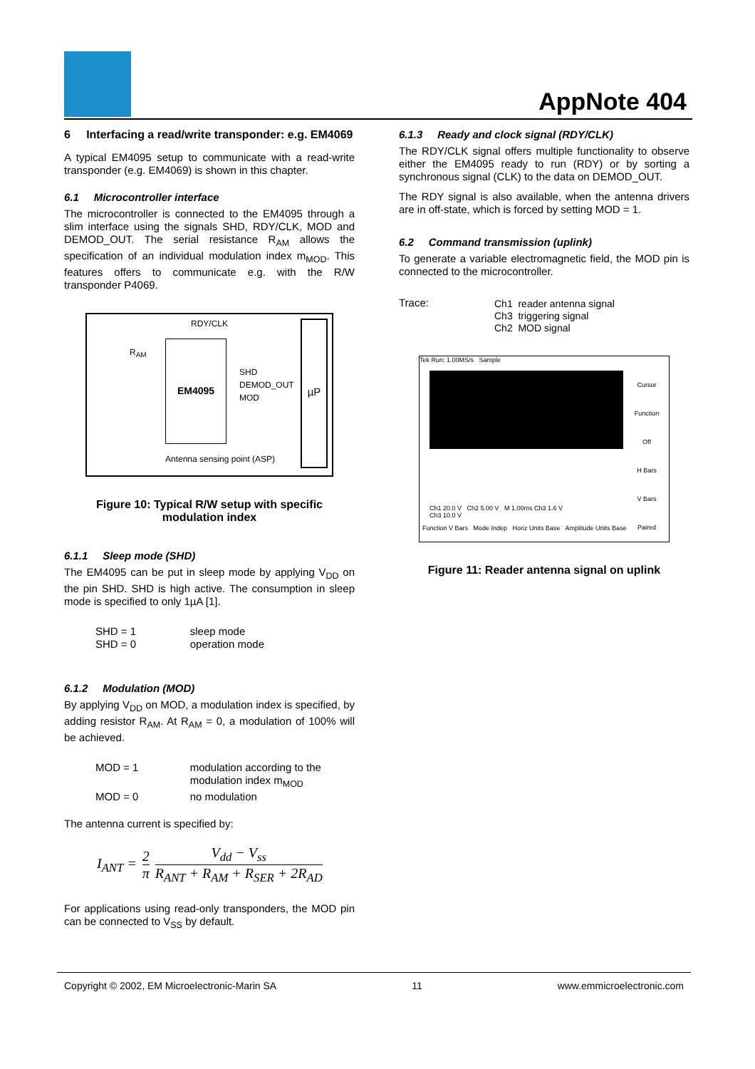AppNote 404
6 Interfacing a read/write transponder: e.g. EM4069
A typical EM4095 setup to communicate with a read-write transponder (e.g. EM4069) is shown in this chapter.
6.1 Microcontroller interface
The microcontroller is connected to the EM4095 through a slim interface using the signals SHD, RDY/CLK, MOD and DEMOD_OUT. The serial resistance R<sub>AM</sub> allows the specification of an individual modulation index m<sub>MOD</sub>. This features offers to communicate e.g. with the R/W transponder P4069.
RDY/CLK
EM4095
µP
SHD
DEMOD_OUT
MOD
R<sub>AM</sub>
Antenna sensing point (ASP)
Figure 10: Typical R/W setup with specific modulation index
6.1.1 Sleep mode (SHD)
The EM4095 can be put in sleep mode by applying V<sub>DD</sub> on the pin SHD. SHD is high active. The consumption in sleep mode is specified to only 1µA [1].
| SHD = 1 | sleep mode |
| SHD = 0 | operation mode |
6.1.2 Modulation (MOD)
By applying V<sub>DD</sub> on MOD, a modulation index is specified, by adding resistor R<sub>AM</sub>. At R<sub>AM</sub> = 0, a modulation of 100% will be achieved.
| MOD = 1 | modulation according to the modulation index m<sub>MOD</sub> |
| MOD = 0 | no modulation |
The antenna current is specified by:
I<sub>ANT</sub> = 2
π V<sub>dd</sub> − V<sub>ss</sub>
R<sub>ANT</sub> + R<sub>AM</sub> + R<sub>SER</sub> + 2R<sub>AD</sub>
For applications using read-only transponders, the MOD pin can be connected to V<sub>SS</sub> by default.
6.1.3 Ready and clock signal (RDY/CLK)
The RDY/CLK signal offers multiple functionality to observe either the EM4095 ready to run (RDY) or by sorting a synchronous signal (CLK) to the data on DEMOD_OUT.
The RDY signal is also available, when the antenna drivers are in off-state, which is forced by setting MOD = 1.
6.2 Command transmission (uplink)
To generate a variable electromagnetic field, the MOD pin is connected to the microcontroller.
Trace:
Ch1 reader antenna signal
Ch3 triggering signal
Ch2 MOD signal
Tek Run: 1.00MS/s Sample
Cursor Function
Off
H Bars
V Bars
Paired
Ch1 20.0 V Ch2 5.00 V M 1.00ms Ch3 1.6 V
Ch3 10.0 V
Function V Bars Mode Indep Horiz Units Base Amplitude Units Base
Figure 11: Reader antenna signal on uplink
Copyright © 2002, EM Microelectronic-Marin SA 11 www.emmicroelectronic.com